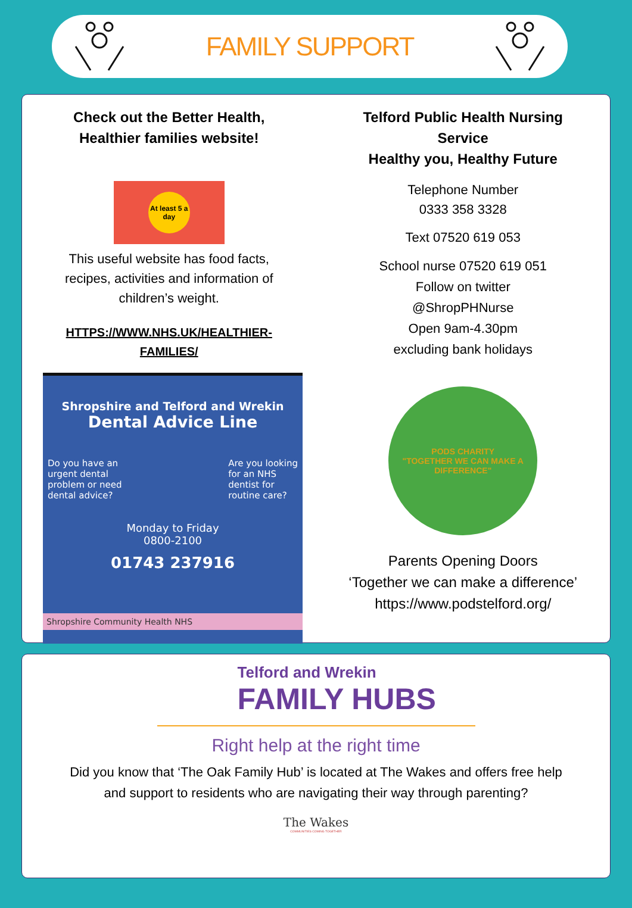FAMILY SUPPORT
Check out the Better Health,
Healthier families website!
At least 5 a day
This useful website has food facts,
recipes, activities and information of
children’s weight.
HTTPS://WWW.NHS.UK/HEALTHIER-
FAMILIES/
Shropshire and Telford and Wrekin
Dental Advice Line
Do you have an
urgent dental
problem or need
dental advice?
Are you looking
for an NHS
dentist for
routine care?
Monday to Friday
0800-2100
01743 237916
Shropshire Community Health NHS
Telford Public Health Nursing
Service
Healthy you, Healthy Future
Telephone Number
0333 358 3328
Text 07520 619 053
School nurse 07520 619 051
Follow on twitter
@ShropPHNurse
Open 9am-4.30pm
excluding bank holidays
PODS CHARITY
"TOGETHER WE CAN MAKE A DIFFERENCE"
Parents Opening Doors
‘Together we can make a difference’
https://www.podstelford.org/
Telford and Wrekin
FAMILY HUBS
Right help at the right time
Did you know that ‘The Oak Family Hub’ is located at The Wakes and offers free help and support to residents who are navigating their way through parenting?
The Wakes
COMMUNITIES COMING TOGETHER